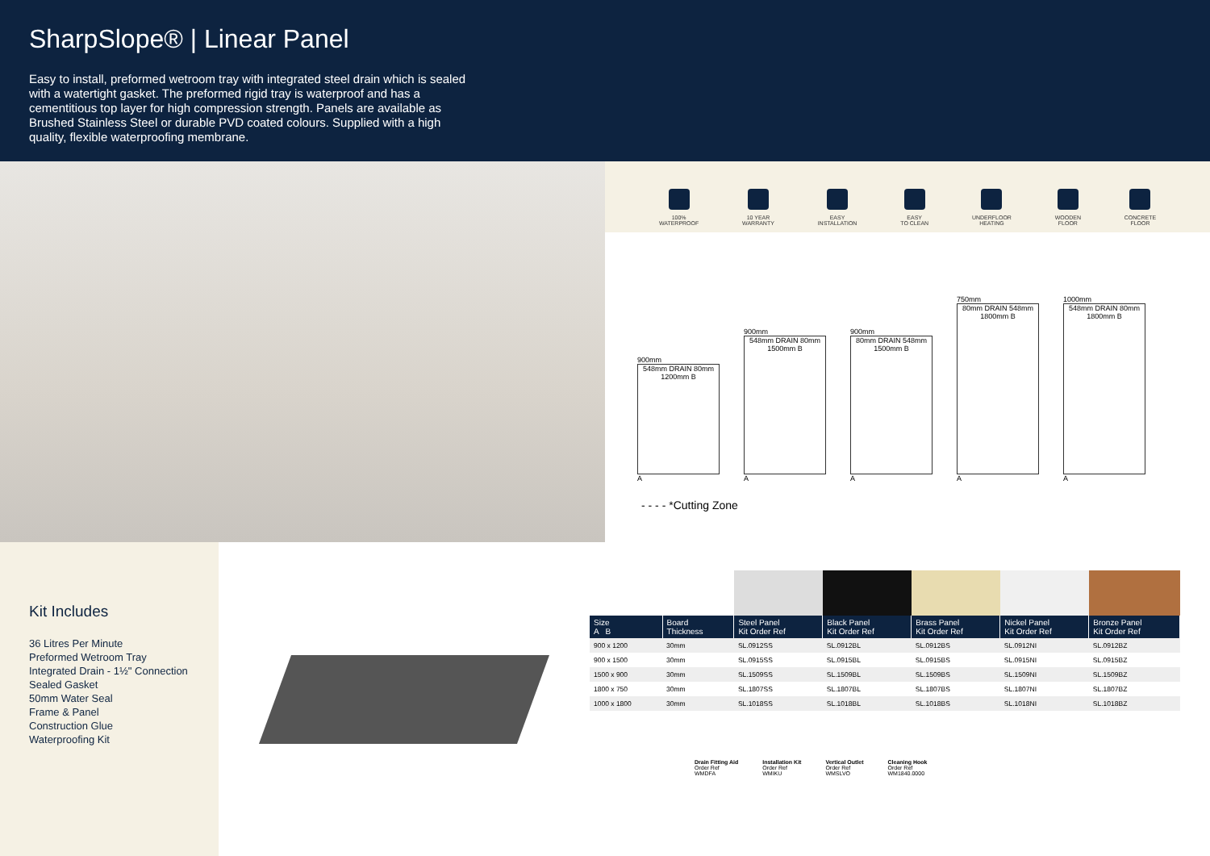SharpSlope® | Linear Panel
Easy to install, preformed wetroom tray with integrated steel drain which is sealed with a watertight gasket. The preformed rigid tray is waterproof and has a cementitious top layer for high compression strength. Panels are available as Brushed Stainless Steel or durable PVD coated colours. Supplied with a high quality, flexible waterproofing membrane.
100%
WATERPROOF
10 YEAR
WARRANTY
EASY
INSTALLATION
EASY
TO CLEAN
UNDERFLOOR
HEATING
WOODEN
FLOOR
CONCRETE
FLOOR
900mm
548mm DRAIN 80mm 1200mm B
A
900mm
548mm DRAIN 80mm 1500mm B
A
900mm
80mm DRAIN 548mm 1500mm B
A
750mm
80mm DRAIN 548mm 1800mm B
A
1000mm
548mm DRAIN 80mm 1800mm B
A
- - - - *Cutting Zone
Kit Includes
36 Litres Per Minute
Preformed Wetroom Tray
Integrated Drain - 1½" Connection
Sealed Gasket
50mm Water Seal
Frame & Panel
Construction Glue
Waterproofing Kit
| Size A B | Board Thickness | Steel Panel Kit Order Ref | Black Panel Kit Order Ref | Brass Panel Kit Order Ref | Nickel Panel Kit Order Ref | Bronze Panel Kit Order Ref |
| --- | --- | --- | --- | --- | --- | --- |
| 900 x 1200 | 30mm | SL.0912SS | SL.0912BL | SL.0912BS | SL.0912NI | SL.0912BZ |
| 900 x 1500 | 30mm | SL.0915SS | SL.0915BL | SL.0915BS | SL.0915NI | SL.0915BZ |
| 1500 x 900 | 30mm | SL.1509SS | SL.1509BL | SL.1509BS | SL.1509NI | SL.1509BZ |
| 1800 x 750 | 30mm | SL.1807SS | SL.1807BL | SL.1807BS | SL.1807NI | SL.1807BZ |
| 1000 x 1800 | 30mm | SL.1018SS | SL.1018BL | SL.1018BS | SL.1018NI | SL.1018BZ |
Drain Fitting Aid
Order Ref
WMDFA
Installation Kit
Order Ref
WMIKU
Vertical Outlet
Order Ref
WMSLVO
Cleaning Hook
Order Ref
WM1840.0000